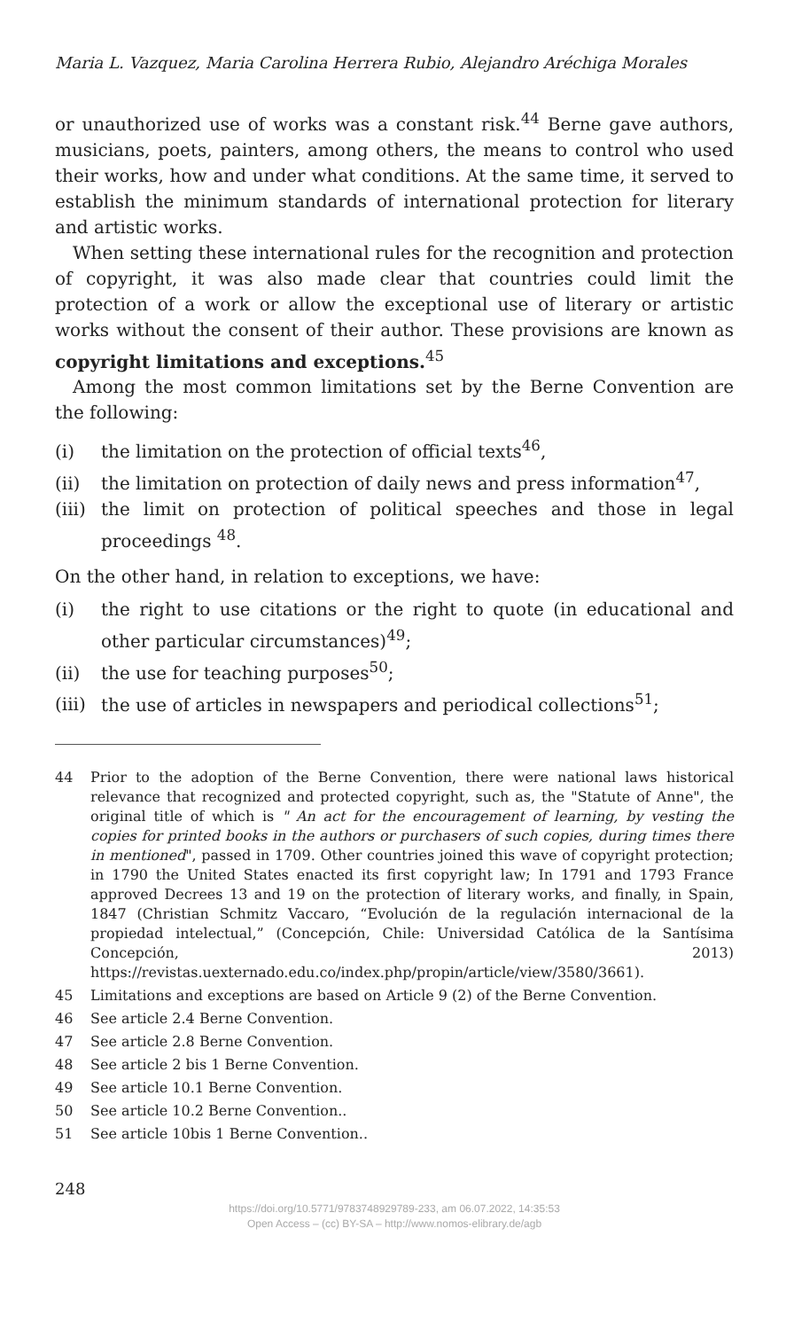Maria L. Vazquez, Maria Carolina Herrera Rubio, Alejandro Aréchiga Morales
or unauthorized use of works was a constant risk.<sup>44</sup> Berne gave authors, musicians, poets, painters, among others, the means to control who used their works, how and under what conditions. At the same time, it served to establish the minimum standards of international protection for literary and artistic works.
When setting these international rules for the recognition and protection of copyright, it was also made clear that countries could limit the protection of a work or allow the exceptional use of literary or artistic works without the consent of their author. These provisions are known as copyright limitations and exceptions.<sup>45</sup>
Among the most common limitations set by the Berne Convention are the following:
(i) the limitation on the protection of official texts<sup>46</sup>,
(ii) the limitation on protection of daily news and press information<sup>47</sup>,
(iii) the limit on protection of political speeches and those in legal proceedings <sup>48</sup>.
On the other hand, in relation to exceptions, we have:
(i) the right to use citations or the right to quote (in educational and other particular circumstances)<sup>49</sup>;
(ii) the use for teaching purposes<sup>50</sup>;
(iii) the use of articles in newspapers and periodical collections<sup>51</sup>;
44 Prior to the adoption of the Berne Convention, there were national laws historical relevance that recognized and protected copyright, such as, the "Statute of Anne", the original title of which is " An act for the encouragement of learning, by vesting the copies for printed books in the authors or purchasers of such copies, during times there in mentioned", passed in 1709. Other countries joined this wave of copyright protection; in 1790 the United States enacted its first copyright law; In 1791 and 1793 France approved Decrees 13 and 19 on the protection of literary works, and finally, in Spain, 1847 (Christian Schmitz Vaccaro, “Evolución de la regulación internacional de la propiedad intelectual,” (Concepción, Chile: Universidad Católica de la Santísima Concepción, 2013) https://revistas.uexternado.edu.co/index.php/propin/article/view/3580/3661).
45 Limitations and exceptions are based on Article 9 (2) of the Berne Convention.
46 See article 2.4 Berne Convention.
47 See article 2.8 Berne Convention.
48 See article 2 bis 1 Berne Convention.
49 See article 10.1 Berne Convention.
50 See article 10.2 Berne Convention..
51 See article 10bis 1 Berne Convention..
248
https://doi.org/10.5771/9783748929789-233, am 06.07.2022, 14:35:53
Open Access – (cc) BY-SA – http://www.nomos-elibrary.de/agb